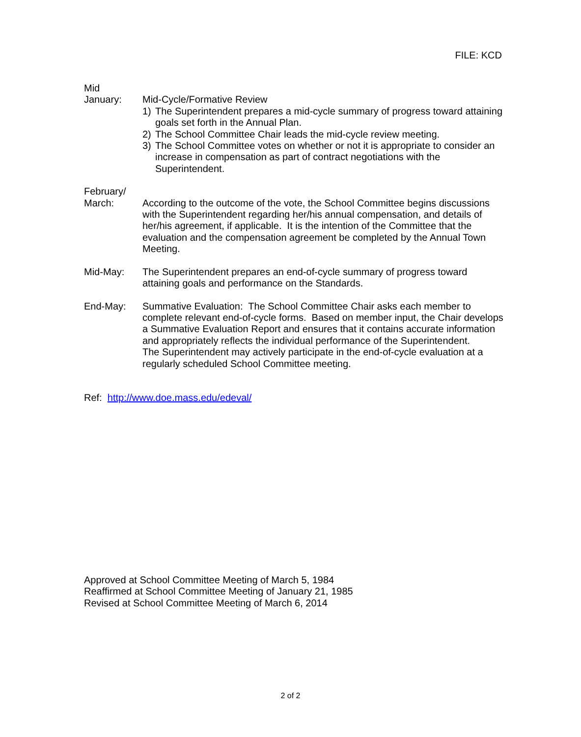FILE: KCD
Mid
January:
Mid-Cycle/Formative Review
1) The Superintendent prepares a mid-cycle summary of progress toward attaining goals set forth in the Annual Plan.
2) The School Committee Chair leads the mid-cycle review meeting.
3) The School Committee votes on whether or not it is appropriate to consider an increase in compensation as part of contract negotiations with the Superintendent.
February/
March:
According to the outcome of the vote, the School Committee begins discussions with the Superintendent regarding her/his annual compensation, and details of her/his agreement, if applicable. It is the intention of the Committee that the evaluation and the compensation agreement be completed by the Annual Town Meeting.
Mid-May: The Superintendent prepares an end-of-cycle summary of progress toward attaining goals and performance on the Standards.
End-May: Summative Evaluation: The School Committee Chair asks each member to complete relevant end-of-cycle forms. Based on member input, the Chair develops a Summative Evaluation Report and ensures that it contains accurate information and appropriately reflects the individual performance of the Superintendent.
The Superintendent may actively participate in the end-of-cycle evaluation at a regularly scheduled School Committee meeting.
Ref: http://www.doe.mass.edu/edeval/
Approved at School Committee Meeting of March 5, 1984
Reaffirmed at School Committee Meeting of January 21, 1985
Revised at School Committee Meeting of March 6, 2014
2 of 2